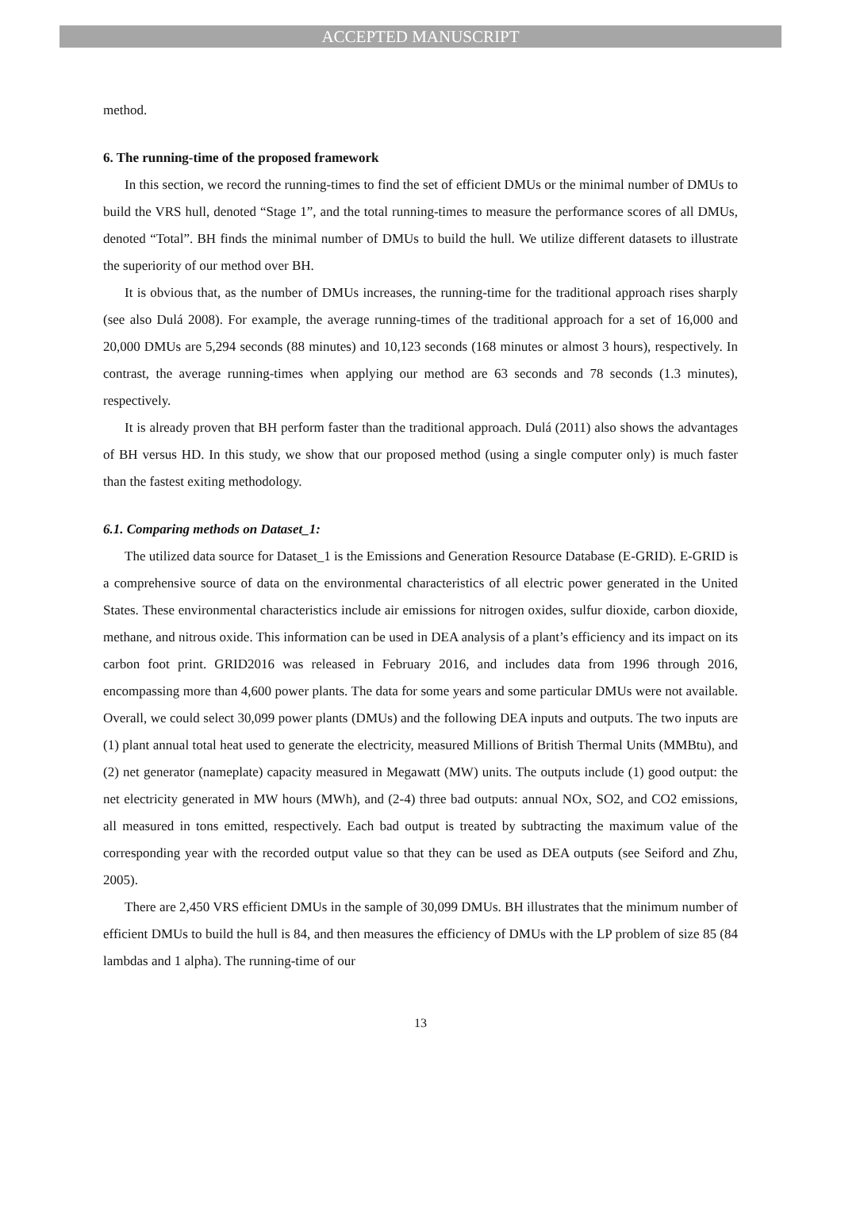ACCEPTED MANUSCRIPT
method.
6. The running-time of the proposed framework
In this section, we record the running-times to find the set of efficient DMUs or the minimal number of DMUs to build the VRS hull, denoted “Stage 1”, and the total running-times to measure the performance scores of all DMUs, denoted “Total”. BH finds the minimal number of DMUs to build the hull. We utilize different datasets to illustrate the superiority of our method over BH.
It is obvious that, as the number of DMUs increases, the running-time for the traditional approach rises sharply (see also Dulá 2008). For example, the average running-times of the traditional approach for a set of 16,000 and 20,000 DMUs are 5,294 seconds (88 minutes) and 10,123 seconds (168 minutes or almost 3 hours), respectively. In contrast, the average running-times when applying our method are 63 seconds and 78 seconds (1.3 minutes), respectively.
It is already proven that BH perform faster than the traditional approach. Dulá (2011) also shows the advantages of BH versus HD. In this study, we show that our proposed method (using a single computer only) is much faster than the fastest exiting methodology.
6.1. Comparing methods on Dataset_1:
The utilized data source for Dataset_1 is the Emissions and Generation Resource Database (E-GRID). E-GRID is a comprehensive source of data on the environmental characteristics of all electric power generated in the United States. These environmental characteristics include air emissions for nitrogen oxides, sulfur dioxide, carbon dioxide, methane, and nitrous oxide. This information can be used in DEA analysis of a plant’s efficiency and its impact on its carbon foot print. GRID2016 was released in February 2016, and includes data from 1996 through 2016, encompassing more than 4,600 power plants. The data for some years and some particular DMUs were not available. Overall, we could select 30,099 power plants (DMUs) and the following DEA inputs and outputs. The two inputs are (1) plant annual total heat used to generate the electricity, measured Millions of British Thermal Units (MMBtu), and (2) net generator (nameplate) capacity measured in Megawatt (MW) units. The outputs include (1) good output: the net electricity generated in MW hours (MWh), and (2-4) three bad outputs: annual NOx, SO2, and CO2 emissions, all measured in tons emitted, respectively. Each bad output is treated by subtracting the maximum value of the corresponding year with the recorded output value so that they can be used as DEA outputs (see Seiford and Zhu, 2005).
There are 2,450 VRS efficient DMUs in the sample of 30,099 DMUs. BH illustrates that the minimum number of efficient DMUs to build the hull is 84, and then measures the efficiency of DMUs with the LP problem of size 85 (84 lambdas and 1 alpha). The running-time of our
13